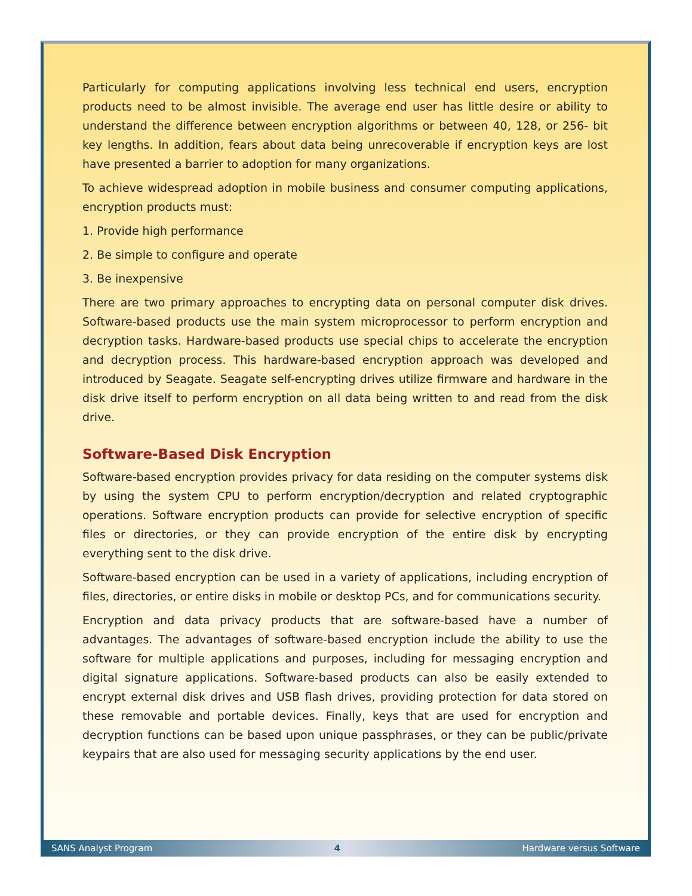Particularly for computing applications involving less technical end users, encryption products need to be almost invisible. The average end user has little desire or ability to understand the difference between encryption algorithms or between 40, 128, or 256- bit key lengths. In addition, fears about data being unrecoverable if encryption keys are lost have presented a barrier to adoption for many organizations.
To achieve widespread adoption in mobile business and consumer computing applications, encryption products must:
1. Provide high performance
2. Be simple to configure and operate
3. Be inexpensive
There are two primary approaches to encrypting data on personal computer disk drives. Software-based products use the main system microprocessor to perform encryption and decryption tasks. Hardware-based products use special chips to accelerate the encryption and decryption process. This hardware-based encryption approach was developed and introduced by Seagate. Seagate self-encrypting drives utilize firmware and hardware in the disk drive itself to perform encryption on all data being written to and read from the disk drive.
Software-Based Disk Encryption
Software-based encryption provides privacy for data residing on the computer systems disk by using the system CPU to perform encryption/decryption and related cryptographic operations. Software encryption products can provide for selective encryption of specific files or directories, or they can provide encryption of the entire disk by encrypting everything sent to the disk drive.
Software-based encryption can be used in a variety of applications, including encryption of files, directories, or entire disks in mobile or desktop PCs, and for communications security.
Encryption and data privacy products that are software-based have a number of advantages. The advantages of software-based encryption include the ability to use the software for multiple applications and purposes, including for messaging encryption and digital signature applications. Software-based products can also be easily extended to encrypt external disk drives and USB flash drives, providing protection for data stored on these removable and portable devices. Finally, keys that are used for encryption and decryption functions can be based upon unique passphrases, or they can be public/private keypairs that are also used for messaging security applications by the end user.
SANS Analyst Program 4 Hardware versus Software